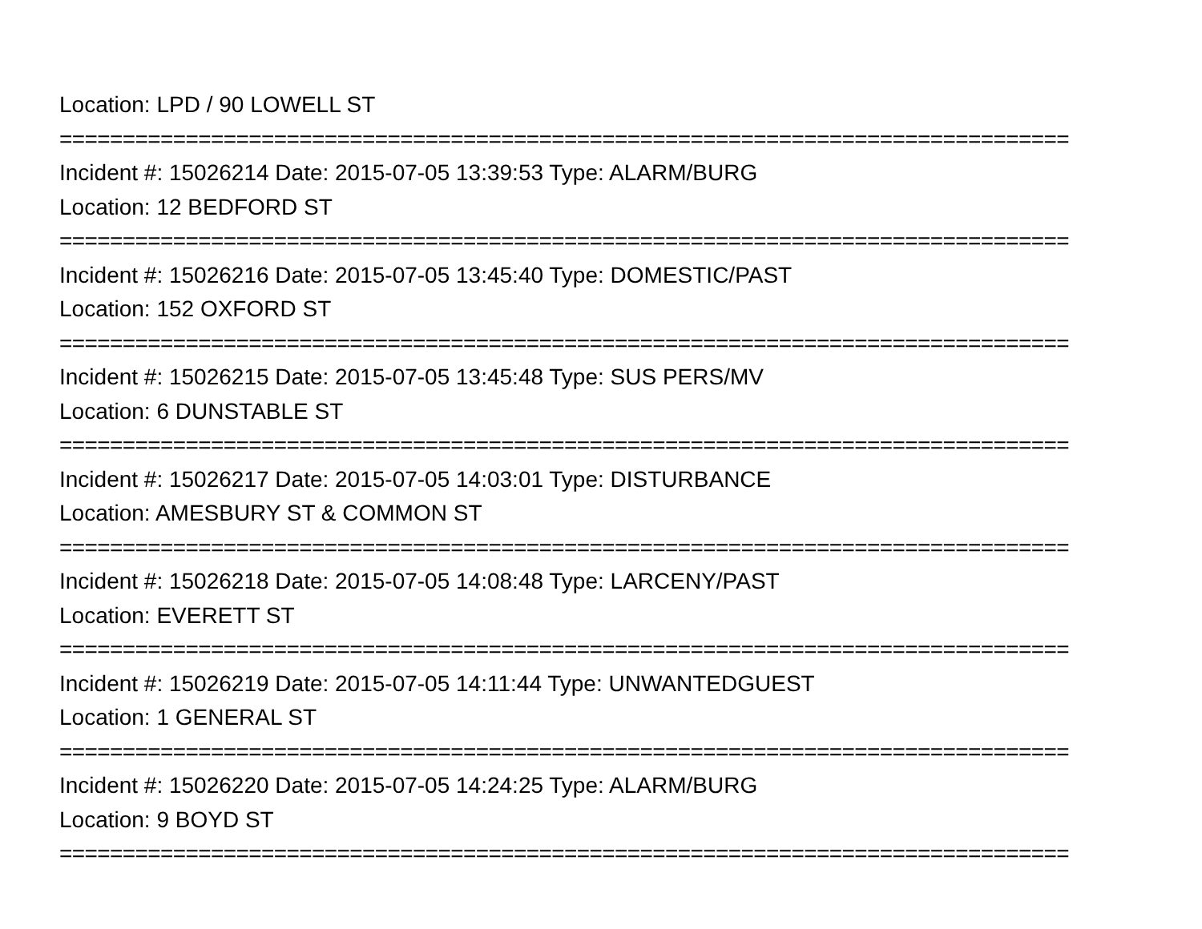Location: LPD / 90 LOWELL ST
================================================================================
Incident #: 15026214 Date: 2015-07-05 13:39:53 Type: ALARM/BURG
Location: 12 BEDFORD ST
================================================================================
Incident #: 15026216 Date: 2015-07-05 13:45:40 Type: DOMESTIC/PAST
Location: 152 OXFORD ST
================================================================================
Incident #: 15026215 Date: 2015-07-05 13:45:48 Type: SUS PERS/MV
Location: 6 DUNSTABLE ST
================================================================================
Incident #: 15026217 Date: 2015-07-05 14:03:01 Type: DISTURBANCE
Location: AMESBURY ST & COMMON ST
================================================================================
Incident #: 15026218 Date: 2015-07-05 14:08:48 Type: LARCENY/PAST
Location: EVERETT ST
================================================================================
Incident #: 15026219 Date: 2015-07-05 14:11:44 Type: UNWANTEDGUEST
Location: 1 GENERAL ST
================================================================================
Incident #: 15026220 Date: 2015-07-05 14:24:25 Type: ALARM/BURG
Location: 9 BOYD ST
================================================================================